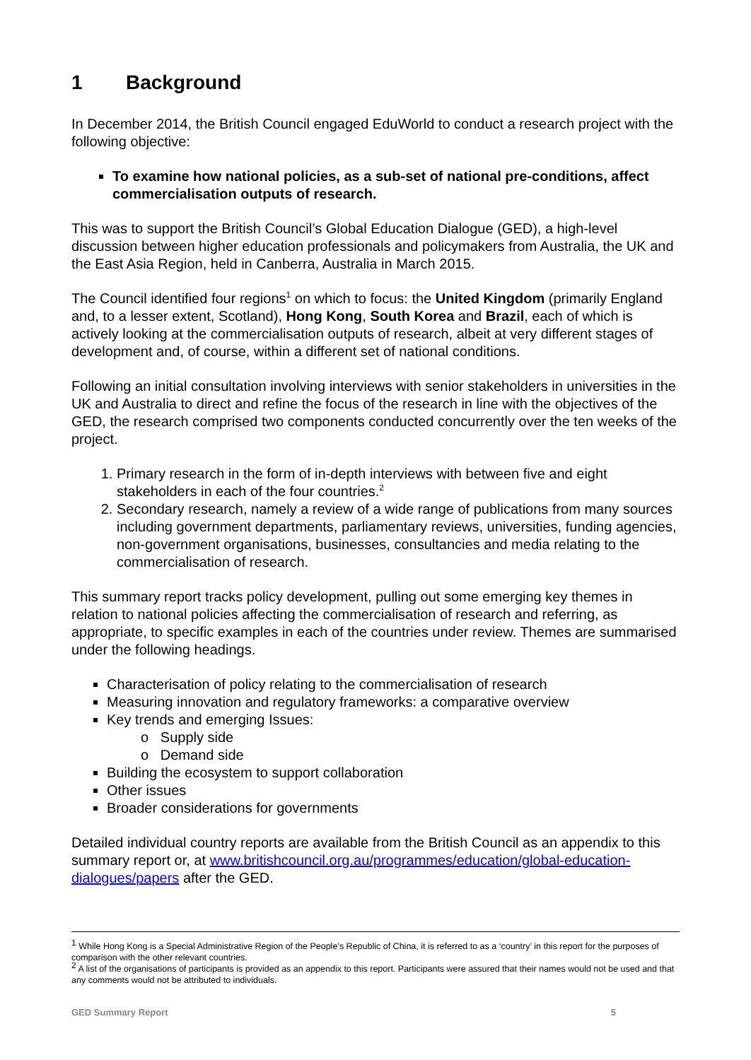1 Background
In December 2014, the British Council engaged EduWorld to conduct a research project with the following objective:
To examine how national policies, as a sub-set of national pre-conditions, affect commercialisation outputs of research.
This was to support the British Council’s Global Education Dialogue (GED), a high-level discussion between higher education professionals and policymakers from Australia, the UK and the East Asia Region, held in Canberra, Australia in March 2015.
The Council identified four regions<sup>1</sup> on which to focus: the United Kingdom (primarily England and, to a lesser extent, Scotland), Hong Kong, South Korea and Brazil, each of which is actively looking at the commercialisation outputs of research, albeit at very different stages of development and, of course, within a different set of national conditions.
Following an initial consultation involving interviews with senior stakeholders in universities in the UK and Australia to direct and refine the focus of the research in line with the objectives of the GED, the research comprised two components conducted concurrently over the ten weeks of the project.
1. Primary research in the form of in-depth interviews with between five and eight stakeholders in each of the four countries.<sup>2</sup>
2. Secondary research, namely a review of a wide range of publications from many sources including government departments, parliamentary reviews, universities, funding agencies, non-government organisations, businesses, consultancies and media relating to the commercialisation of research.
This summary report tracks policy development, pulling out some emerging key themes in relation to national policies affecting the commercialisation of research and referring, as appropriate, to specific examples in each of the countries under review. Themes are summarised under the following headings.
Characterisation of policy relating to the commercialisation of research
Measuring innovation and regulatory frameworks: a comparative overview
Key trends and emerging Issues:
o Supply side
o Demand side
Building the ecosystem to support collaboration
Other issues
Broader considerations for governments
Detailed individual country reports are available from the British Council as an appendix to this summary report or, at www.britishcouncil.org.au/programmes/education/global-education-dialogues/papers after the GED.
<sup>1</sup> While Hong Kong is a Special Administrative Region of the People’s Republic of China, it is referred to as a ‘country’ in this report for the purposes of comparison with the other relevant countries.
<sup>2</sup> A list of the organisations of participants is provided as an appendix to this report. Participants were assured that their names would not be used and that any comments would not be attributed to individuals.
GED Summary Report 5